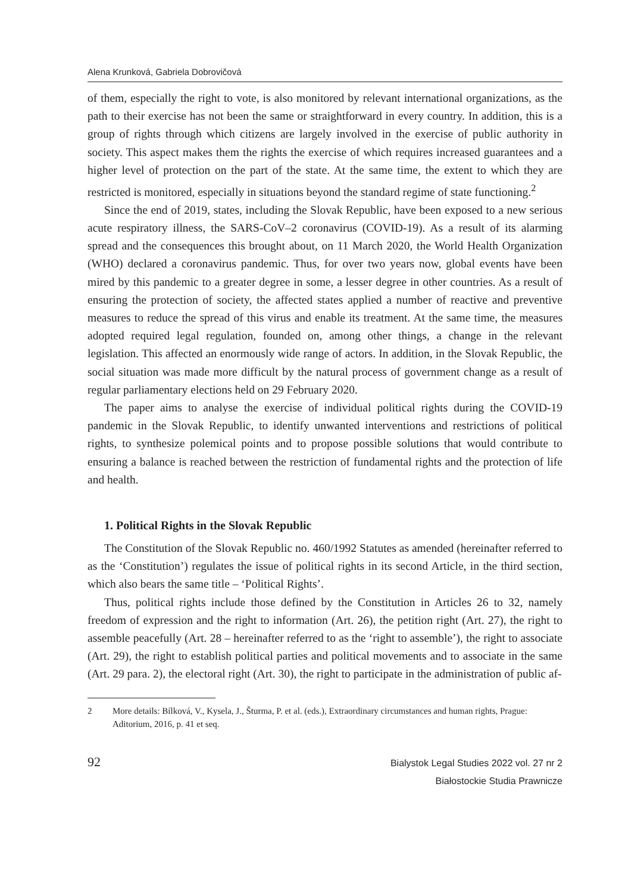Alena Krunková, Gabriela Dobrovičová
of them, especially the right to vote, is also monitored by relevant international organizations, as the path to their exercise has not been the same or straightforward in every country. In addition, this is a group of rights through which citizens are largely involved in the exercise of public authority in society. This aspect makes them the rights the exercise of which requires increased guarantees and a higher level of protection on the part of the state. At the same time, the extent to which they are restricted is monitored, especially in situations beyond the standard regime of state functioning.<sup>2</sup>
Since the end of 2019, states, including the Slovak Republic, have been exposed to a new serious acute respiratory illness, the SARS-CoV–2 coronavirus (COVID-19). As a result of its alarming spread and the consequences this brought about, on 11 March 2020, the World Health Organization (WHO) declared a coronavirus pandemic. Thus, for over two years now, global events have been mired by this pandemic to a greater degree in some, a lesser degree in other countries. As a result of ensuring the protection of society, the affected states applied a number of reactive and preventive measures to reduce the spread of this virus and enable its treatment. At the same time, the measures adopted required legal regulation, founded on, among other things, a change in the relevant legislation. This affected an enormously wide range of actors. In addition, in the Slovak Republic, the social situation was made more difficult by the natural process of government change as a result of regular parliamentary elections held on 29 February 2020.
The paper aims to analyse the exercise of individual political rights during the COVID-19 pandemic in the Slovak Republic, to identify unwanted interventions and restrictions of political rights, to synthesize polemical points and to propose possible solutions that would contribute to ensuring a balance is reached between the restriction of fundamental rights and the protection of life and health.
1. Political Rights in the Slovak Republic
The Constitution of the Slovak Republic no. 460/1992 Statutes as amended (hereinafter referred to as the ‘Constitution’) regulates the issue of political rights in its second Article, in the third section, which also bears the same title – ‘Political Rights’.
Thus, political rights include those defined by the Constitution in Articles 26 to 32, namely freedom of expression and the right to information (Art. 26), the petition right (Art. 27), the right to assemble peacefully (Art. 28 – hereinafter referred to as the ‘right to assemble’), the right to associate (Art. 29), the right to establish political parties and political movements and to associate in the same (Art. 29 para. 2), the electoral right (Art. 30), the right to participate in the administration of public af-
2 More details: Bílková, V., Kysela, J., Šturma, P. et al. (eds.), Extraordinary circumstances and human rights, Prague: Aditorium, 2016, p. 41 et seq.
92
Bialystok Legal Studies 2022 vol. 27 nr 2
Białostockie Studia Prawnicze